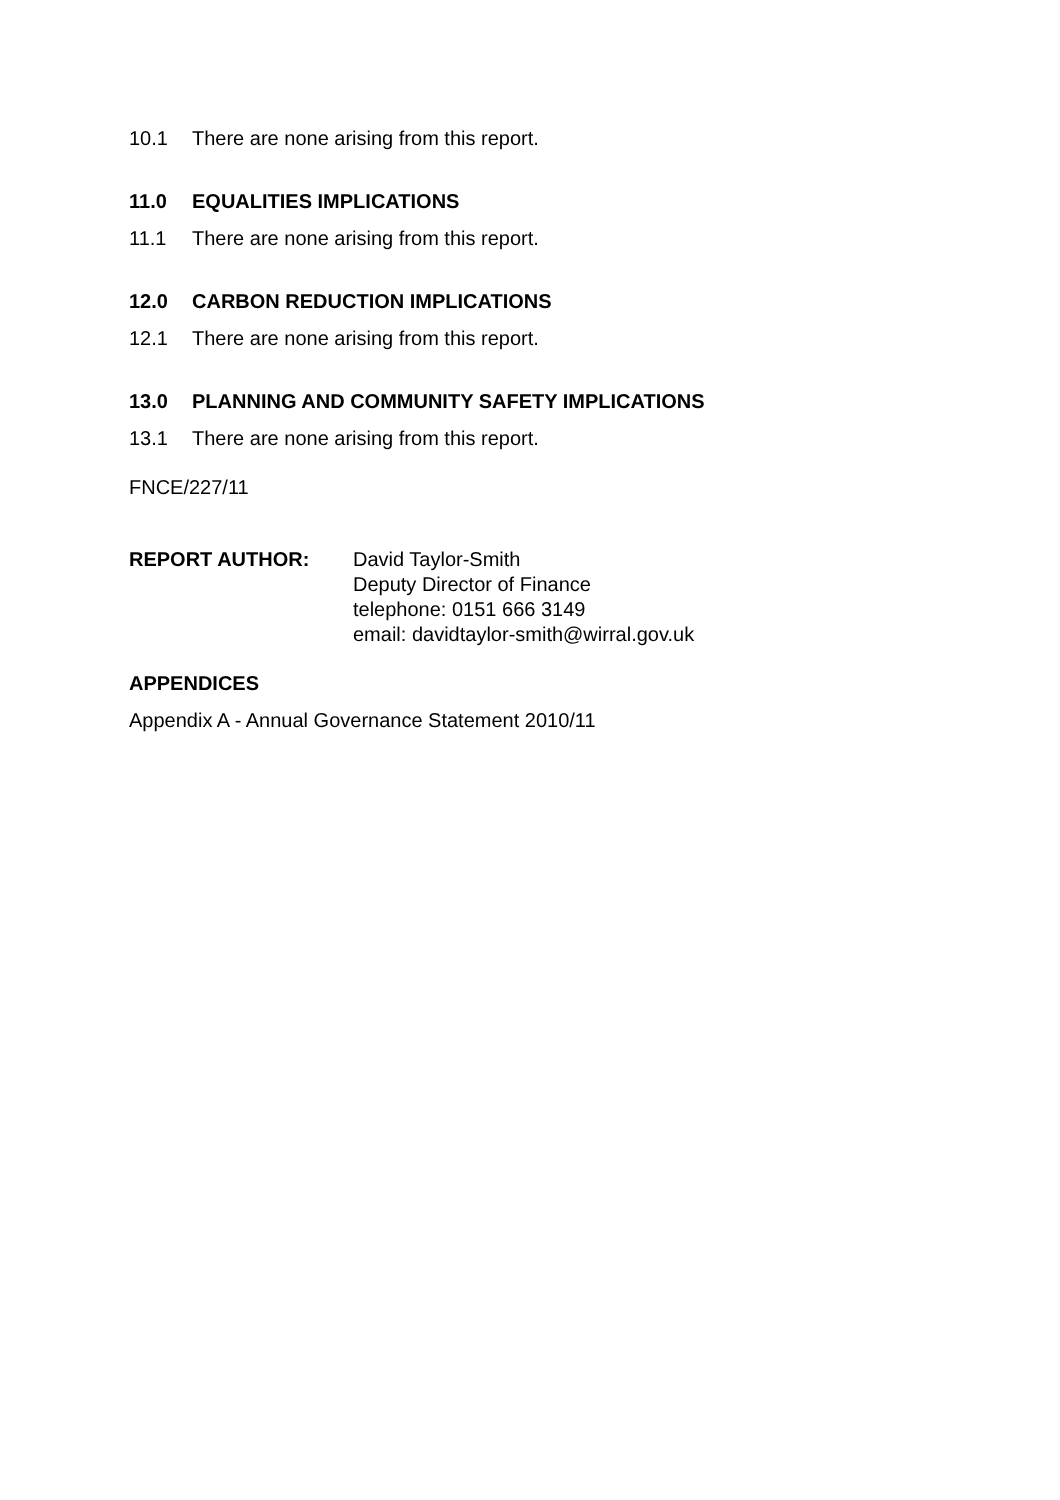10.1 There are none arising from this report.
11.0 EQUALITIES IMPLICATIONS
11.1 There are none arising from this report.
12.0 CARBON REDUCTION IMPLICATIONS
12.1 There are none arising from this report.
13.0 PLANNING AND COMMUNITY SAFETY IMPLICATIONS
13.1 There are none arising from this report.
FNCE/227/11
REPORT AUTHOR: David Taylor-Smith
Deputy Director of Finance
telephone: 0151 666 3149
email: davidtaylor-smith@wirral.gov.uk
APPENDICES
Appendix A - Annual Governance Statement 2010/11